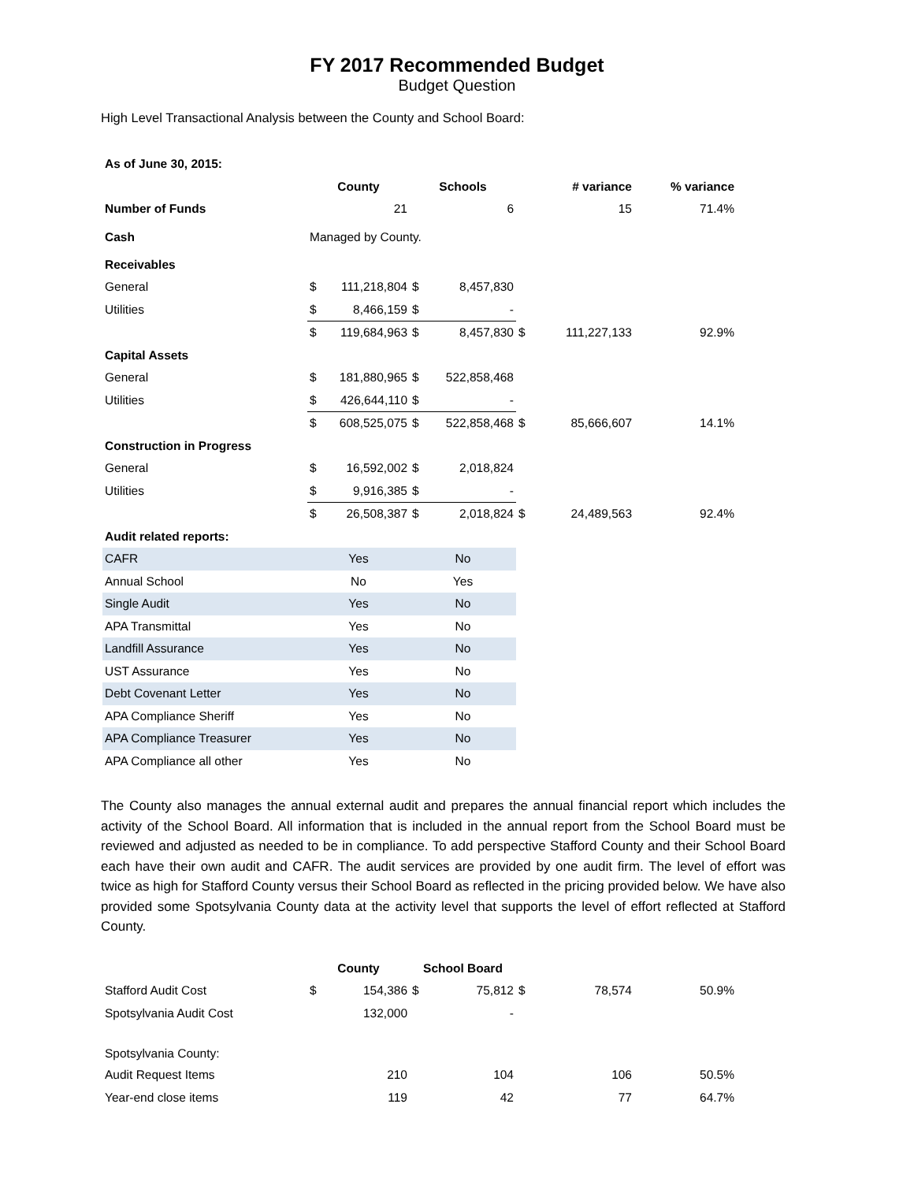FY 2017 Recommended Budget
Budget Question
High Level Transactional Analysis between the County and School Board:
| As of June 30, 2015: | | | | | | | |
| | County | | Schools | | # variance | | % variance |
| Number of Funds | | 21 | | 6 | | 15 | 71.4% |
| Cash | Managed by County. | | | | | | |
| Receivables | | | | | | | |
| General | $ | 111,218,804 | $ | 8,457,830 | | | |
| Utilities | $ | 8,466,159 | $ | - | | | |
| | $ | 119,684,963 | $ | 8,457,830 | $ | 111,227,133 | 92.9% |
| Capital Assets | | | | | | | |
| General | $ | 181,880,965 | $ | 522,858,468 | | | |
| Utilities | $ | 426,644,110 | $ | - | | | |
| | $ | 608,525,075 | $ | 522,858,468 | $ | 85,666,607 | 14.1% |
| Construction in Progress | | | | | | | |
| General | $ | 16,592,002 | $ | 2,018,824 | | | |
| Utilities | $ | 9,916,385 | $ | - | | | |
| | $ | 26,508,387 | $ | 2,018,824 | $ | 24,489,563 | 92.4% |
| Audit related reports: | | | | | | | |
| CAFR | Yes | | No | | | | |
| Annual School | No | | Yes | | | | |
| Single Audit | Yes | | No | | | | |
| APA Transmittal | Yes | | No | | | | |
| Landfill Assurance | Yes | | No | | | | |
| UST Assurance | Yes | | No | | | | |
| Debt Covenant Letter | Yes | | No | | | | |
| APA Compliance Sheriff | Yes | | No | | | | |
| APA Compliance Treasurer | Yes | | No | | | | |
| APA Compliance all other | Yes | | No | | | | |
The County also manages the annual external audit and prepares the annual financial report which includes the activity of the School Board. All information that is included in the annual report from the School Board must be reviewed and adjusted as needed to be in compliance. To add perspective Stafford County and their School Board each have their own audit and CAFR. The audit services are provided by one audit firm. The level of effort was twice as high for Stafford County versus their School Board as reflected in the pricing provided below. We have also provided some Spotsylvania County data at the activity level that supports the level of effort reflected at Stafford County.
| | County | | School Board | | | | |
| Stafford Audit Cost | $ | 154,386 | $ | 75,812 | $ | 78,574 | 50.9% |
| Spotsylvania Audit Cost | | 132,000 | | - | | | |
| Spotsylvania County: | | | | | | | |
| Audit Request Items | | 210 | | 104 | | 106 | 50.5% |
| Year-end close items | | 119 | | 42 | | 77 | 64.7% |